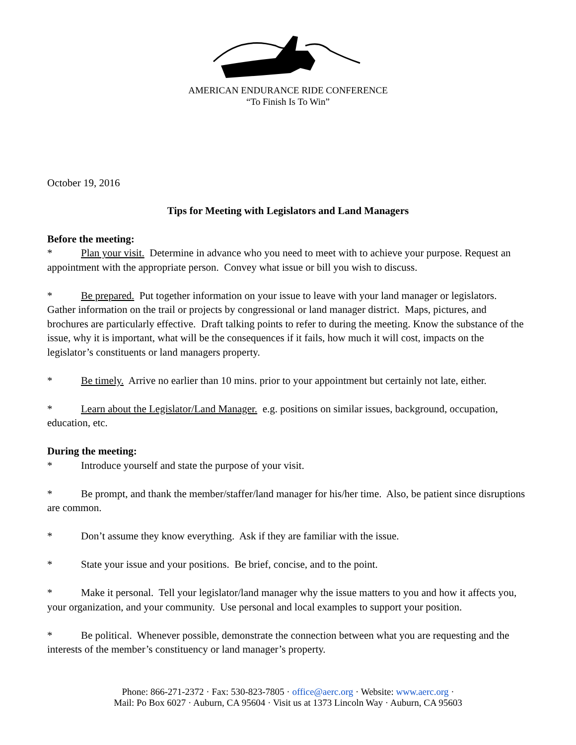AMERICAN ENDURANCE RIDE CONFERENCE
“To Finish Is To Win”
October 19, 2016
Tips for Meeting with Legislators and Land Managers
Before the meeting:
* Plan your visit. Determine in advance who you need to meet with to achieve your purpose. Request an appointment with the appropriate person. Convey what issue or bill you wish to discuss.
* Be prepared. Put together information on your issue to leave with your land manager or legislators. Gather information on the trail or projects by congressional or land manager district. Maps, pictures, and brochures are particularly effective. Draft talking points to refer to during the meeting. Know the substance of the issue, why it is important, what will be the consequences if it fails, how much it will cost, impacts on the legislator’s constituents or land managers property.
* Be timely. Arrive no earlier than 10 mins. prior to your appointment but certainly not late, either.
* Learn about the Legislator/Land Manager. e.g. positions on similar issues, background, occupation, education, etc.
During the meeting:
* Introduce yourself and state the purpose of your visit.
* Be prompt, and thank the member/staffer/land manager for his/her time. Also, be patient since disruptions are common.
* Don’t assume they know everything. Ask if they are familiar with the issue.
* State your issue and your positions. Be brief, concise, and to the point.
* Make it personal. Tell your legislator/land manager why the issue matters to you and how it affects you, your organization, and your community. Use personal and local examples to support your position.
* Be political. Whenever possible, demonstrate the connection between what you are requesting and the interests of the member’s constituency or land manager’s property.
Phone: 866-271-2372 · Fax: 530-823-7805 · office@aerc.org · Website: www.aerc.org ·
Mail: Po Box 6027 · Auburn, CA 95604 · Visit us at 1373 Lincoln Way · Auburn, CA 95603